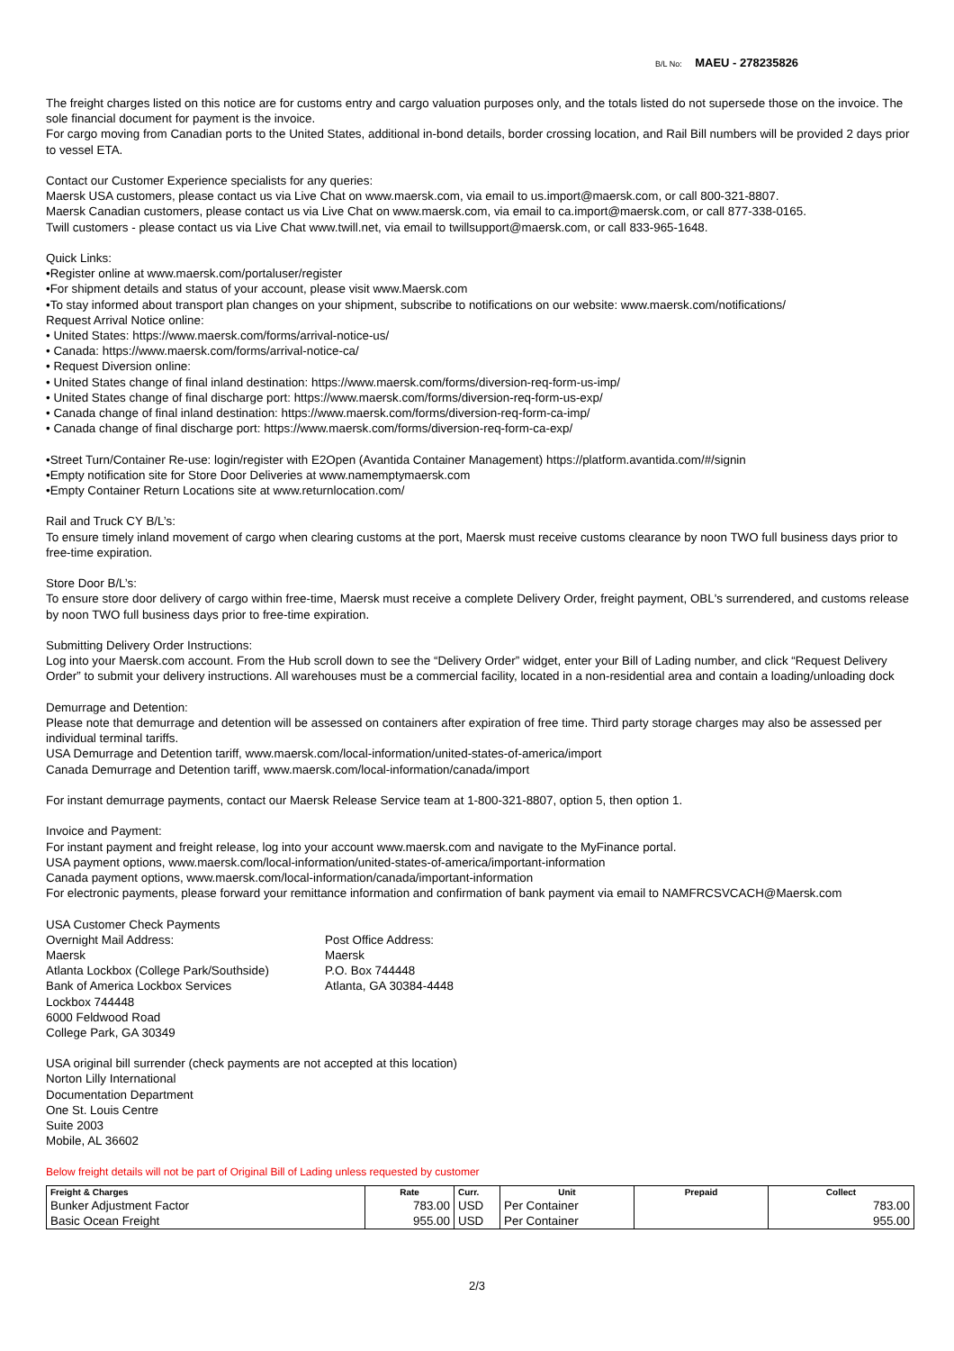B/L No: MAEU - 278235826
The freight charges listed on this notice are for customs entry and cargo valuation purposes only, and the totals listed do not supersede those on the invoice. The sole financial document for payment is the invoice.
For cargo moving from Canadian ports to the United States, additional in-bond details, border crossing location, and Rail Bill numbers will be provided 2 days prior to vessel ETA.
Contact our Customer Experience specialists for any queries:
Maersk USA customers, please contact us via Live Chat on www.maersk.com, via email to us.import@maersk.com, or call 800-321-8807.
Maersk Canadian customers, please contact us via Live Chat on www.maersk.com, via email to ca.import@maersk.com, or call 877-338-0165.
Twill customers - please contact us via Live Chat www.twill.net, via email to twillsupport@maersk.com, or call 833-965-1648.
Quick Links:
•Register online at www.maersk.com/portaluser/register
•For shipment details and status of your account, please visit www.Maersk.com
•To stay informed about transport plan changes on your shipment, subscribe to notifications on our website: www.maersk.com/notifications/
Request Arrival Notice online:
• United States: https://www.maersk.com/forms/arrival-notice-us/
• Canada: https://www.maersk.com/forms/arrival-notice-ca/
• Request Diversion online:
• United States change of final inland destination: https://www.maersk.com/forms/diversion-req-form-us-imp/
• United States change of final discharge port: https://www.maersk.com/forms/diversion-req-form-us-exp/
• Canada change of final inland destination: https://www.maersk.com/forms/diversion-req-form-ca-imp/
• Canada change of final discharge port: https://www.maersk.com/forms/diversion-req-form-ca-exp/
•Street Turn/Container Re-use: login/register with E2Open (Avantida Container Management) https://platform.avantida.com/#/signin
•Empty notification site for Store Door Deliveries at www.namemptymaersk.com
•Empty Container Return Locations site at www.returnlocation.com/
Rail and Truck CY B/L’s:
To ensure timely inland movement of cargo when clearing customs at the port, Maersk must receive customs clearance by noon TWO full business days prior to free-time expiration.
Store Door B/L’s:
To ensure store door delivery of cargo within free-time, Maersk must receive a complete Delivery Order, freight payment, OBL's surrendered, and customs release by noon TWO full business days prior to free-time expiration.
Submitting Delivery Order Instructions:
Log into your Maersk.com account. From the Hub scroll down to see the “Delivery Order” widget, enter your Bill of Lading number, and click “Request Delivery Order” to submit your delivery instructions. All warehouses must be a commercial facility, located in a non-residential area and contain a loading/unloading dock
Demurrage and Detention:
Please note that demurrage and detention will be assessed on containers after expiration of free time. Third party storage charges may also be assessed per individual terminal tariffs.
USA Demurrage and Detention tariff, www.maersk.com/local-information/united-states-of-america/import
Canada Demurrage and Detention tariff, www.maersk.com/local-information/canada/import
For instant demurrage payments, contact our Maersk Release Service team at 1-800-321-8807, option 5, then option 1.
Invoice and Payment:
For instant payment and freight release, log into your account www.maersk.com and navigate to the MyFinance portal.
USA payment options, www.maersk.com/local-information/united-states-of-america/important-information
Canada payment options, www.maersk.com/local-information/canada/important-information
For electronic payments, please forward your remittance information and confirmation of bank payment via email to NAMFRCSVCACH@Maersk.com
USA Customer Check Payments
Overnight Mail Address:
Maersk
Atlanta Lockbox (College Park/Southside)
Bank of America Lockbox Services
Lockbox 744448
6000 Feldwood Road
College Park, GA 30349
Post Office Address:
Maersk
P.O. Box 744448
Atlanta, GA 30384-4448
USA original bill surrender (check payments are not accepted at this location)
Norton Lilly International
Documentation Department
One St. Louis Centre
Suite 2003
Mobile, AL 36602
Below freight details will not be part of Original Bill of Lading unless requested by customer
| Freight & Charges | Rate | Curr. | Unit | Prepaid | Collect |
| --- | --- | --- | --- | --- | --- |
| Bunker Adjustment Factor | 783.00 | USD | Per Container | | 783.00 |
| Basic Ocean Freight | 955.00 | USD | Per Container | | 955.00 |
2/3